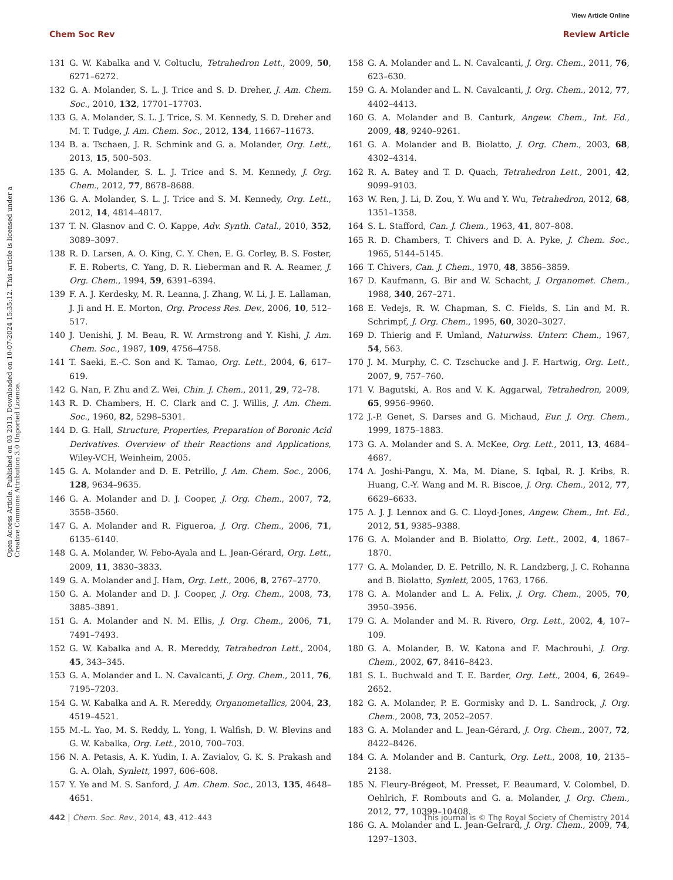View Article Online
Chem Soc Rev Review Article
Open Access Article. Published on 03 2013. Downloaded on 10-07-2024 15:35:12. This article is licensed under a Creative Commons Attribution 3.0 Unported Licence.
131 G. W. Kabalka and V. Coltuclu, Tetrahedron Lett., 2009, 50, 6271–6272.
132 G. A. Molander, S. L. J. Trice and S. D. Dreher, J. Am. Chem. Soc., 2010, 132, 17701–17703.
133 G. A. Molander, S. L. J. Trice, S. M. Kennedy, S. D. Dreher and M. T. Tudge, J. Am. Chem. Soc., 2012, 134, 11667–11673.
134 B. a. Tschaen, J. R. Schmink and G. a. Molander, Org. Lett., 2013, 15, 500–503.
135 G. A. Molander, S. L. J. Trice and S. M. Kennedy, J. Org. Chem., 2012, 77, 8678–8688.
136 G. A. Molander, S. L. J. Trice and S. M. Kennedy, Org. Lett., 2012, 14, 4814–4817.
137 T. N. Glasnov and C. O. Kappe, Adv. Synth. Catal., 2010, 352, 3089–3097.
138 R. D. Larsen, A. O. King, C. Y. Chen, E. G. Corley, B. S. Foster, F. E. Roberts, C. Yang, D. R. Lieberman and R. A. Reamer, J. Org. Chem., 1994, 59, 6391–6394.
139 F. A. J. Kerdesky, M. R. Leanna, J. Zhang, W. Li, J. E. Lallaman, J. Ji and H. E. Morton, Org. Process Res. Dev., 2006, 10, 512–517.
140 J. Uenishi, J. M. Beau, R. W. Armstrong and Y. Kishi, J. Am. Chem. Soc., 1987, 109, 4756–4758.
141 T. Saeki, E.-C. Son and K. Tamao, Org. Lett., 2004, 6, 617–619.
142 G. Nan, F. Zhu and Z. Wei, Chin. J. Chem., 2011, 29, 72–78.
143 R. D. Chambers, H. C. Clark and C. J. Willis, J. Am. Chem. Soc., 1960, 82, 5298–5301.
144 D. G. Hall, Structure, Properties, Preparation of Boronic Acid Derivatives. Overview of their Reactions and Applications, Wiley-VCH, Weinheim, 2005.
145 G. A. Molander and D. E. Petrillo, J. Am. Chem. Soc., 2006, 128, 9634–9635.
146 G. A. Molander and D. J. Cooper, J. Org. Chem., 2007, 72, 3558–3560.
147 G. A. Molander and R. Figueroa, J. Org. Chem., 2006, 71, 6135–6140.
148 G. A. Molander, W. Febo-Ayala and L. Jean-Gérard, Org. Lett., 2009, 11, 3830–3833.
149 G. A. Molander and J. Ham, Org. Lett., 2006, 8, 2767–2770.
150 G. A. Molander and D. J. Cooper, J. Org. Chem., 2008, 73, 3885–3891.
151 G. A. Molander and N. M. Ellis, J. Org. Chem., 2006, 71, 7491–7493.
152 G. W. Kabalka and A. R. Mereddy, Tetrahedron Lett., 2004, 45, 343–345.
153 G. A. Molander and L. N. Cavalcanti, J. Org. Chem., 2011, 76, 7195–7203.
154 G. W. Kabalka and A. R. Mereddy, Organometallics, 2004, 23, 4519–4521.
155 M.-L. Yao, M. S. Reddy, L. Yong, I. Walfish, D. W. Blevins and G. W. Kabalka, Org. Lett., 2010, 700–703.
156 N. A. Petasis, A. K. Yudin, I. A. Zavialov, G. K. S. Prakash and G. A. Olah, Synlett, 1997, 606–608.
157 Y. Ye and M. S. Sanford, J. Am. Chem. Soc., 2013, 135, 4648–4651.
158 G. A. Molander and L. N. Cavalcanti, J. Org. Chem., 2011, 76, 623–630.
159 G. A. Molander and L. N. Cavalcanti, J. Org. Chem., 2012, 77, 4402–4413.
160 G. A. Molander and B. Canturk, Angew. Chem., Int. Ed., 2009, 48, 9240–9261.
161 G. A. Molander and B. Biolatto, J. Org. Chem., 2003, 68, 4302–4314.
162 R. A. Batey and T. D. Quach, Tetrahedron Lett., 2001, 42, 9099–9103.
163 W. Ren, J. Li, D. Zou, Y. Wu and Y. Wu, Tetrahedron, 2012, 68, 1351–1358.
164 S. L. Stafford, Can. J. Chem., 1963, 41, 807–808.
165 R. D. Chambers, T. Chivers and D. A. Pyke, J. Chem. Soc., 1965, 5144–5145.
166 T. Chivers, Can. J. Chem., 1970, 48, 3856–3859.
167 D. Kaufmann, G. Bir and W. Schacht, J. Organomet. Chem., 1988, 340, 267–271.
168 E. Vedejs, R. W. Chapman, S. C. Fields, S. Lin and M. R. Schrimpf, J. Org. Chem., 1995, 60, 3020–3027.
169 D. Thierig and F. Umland, Naturwiss. Unterr. Chem., 1967, 54, 563.
170 J. M. Murphy, C. C. Tzschucke and J. F. Hartwig, Org. Lett., 2007, 9, 757–760.
171 V. Bagutski, A. Ros and V. K. Aggarwal, Tetrahedron, 2009, 65, 9956–9960.
172 J.-P. Genet, S. Darses and G. Michaud, Eur. J. Org. Chem., 1999, 1875–1883.
173 G. A. Molander and S. A. McKee, Org. Lett., 2011, 13, 4684–4687.
174 A. Joshi-Pangu, X. Ma, M. Diane, S. Iqbal, R. J. Kribs, R. Huang, C.-Y. Wang and M. R. Biscoe, J. Org. Chem., 2012, 77, 6629–6633.
175 A. J. J. Lennox and G. C. Lloyd-Jones, Angew. Chem., Int. Ed., 2012, 51, 9385–9388.
176 G. A. Molander and B. Biolatto, Org. Lett., 2002, 4, 1867–1870.
177 G. A. Molander, D. E. Petrillo, N. R. Landzberg, J. C. Rohanna and B. Biolatto, Synlett, 2005, 1763, 1766.
178 G. A. Molander and L. A. Felix, J. Org. Chem., 2005, 70, 3950–3956.
179 G. A. Molander and M. R. Rivero, Org. Lett., 2002, 4, 107–109.
180 G. A. Molander, B. W. Katona and F. Machrouhi, J. Org. Chem., 2002, 67, 8416–8423.
181 S. L. Buchwald and T. E. Barder, Org. Lett., 2004, 6, 2649–2652.
182 G. A. Molander, P. E. Gormisky and D. L. Sandrock, J. Org. Chem., 2008, 73, 2052–2057.
183 G. A. Molander and L. Jean-Gérard, J. Org. Chem., 2007, 72, 8422–8426.
184 G. A. Molander and B. Canturk, Org. Lett., 2008, 10, 2135–2138.
185 N. Fleury-Brégeot, M. Presset, F. Beaumard, V. Colombel, D. Oehlrich, F. Rombouts and G. a. Molander, J. Org. Chem., 2012, 77, 10399–10408.
186 G. A. Molander and L. Jean-GeÌrard, J. Org. Chem., 2009, 74, 1297–1303.
442 | Chem. Soc. Rev., 2014, 43, 412–443 This journal is © The Royal Society of Chemistry 2014